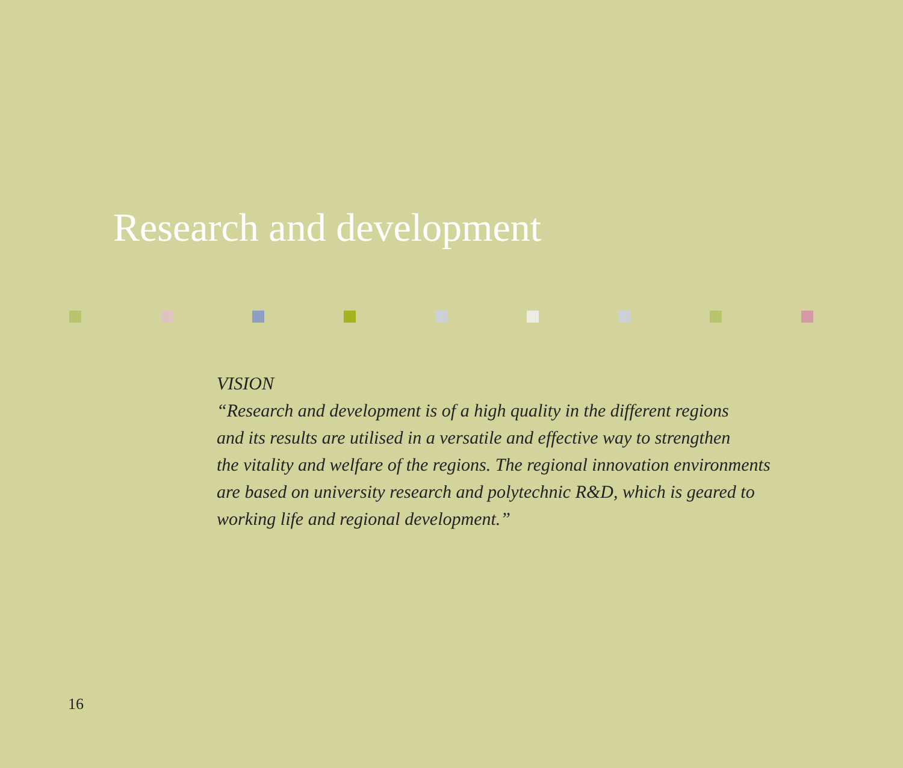Research and development
VISION
“Research and development is of a high quality in the different regions
and its results are utilised in a versatile and effective way to strengthen
the vitality and welfare of the regions. The regional innovation environments
are based on university research and polytechnic R&D, which is geared to
working life and regional development.”
16